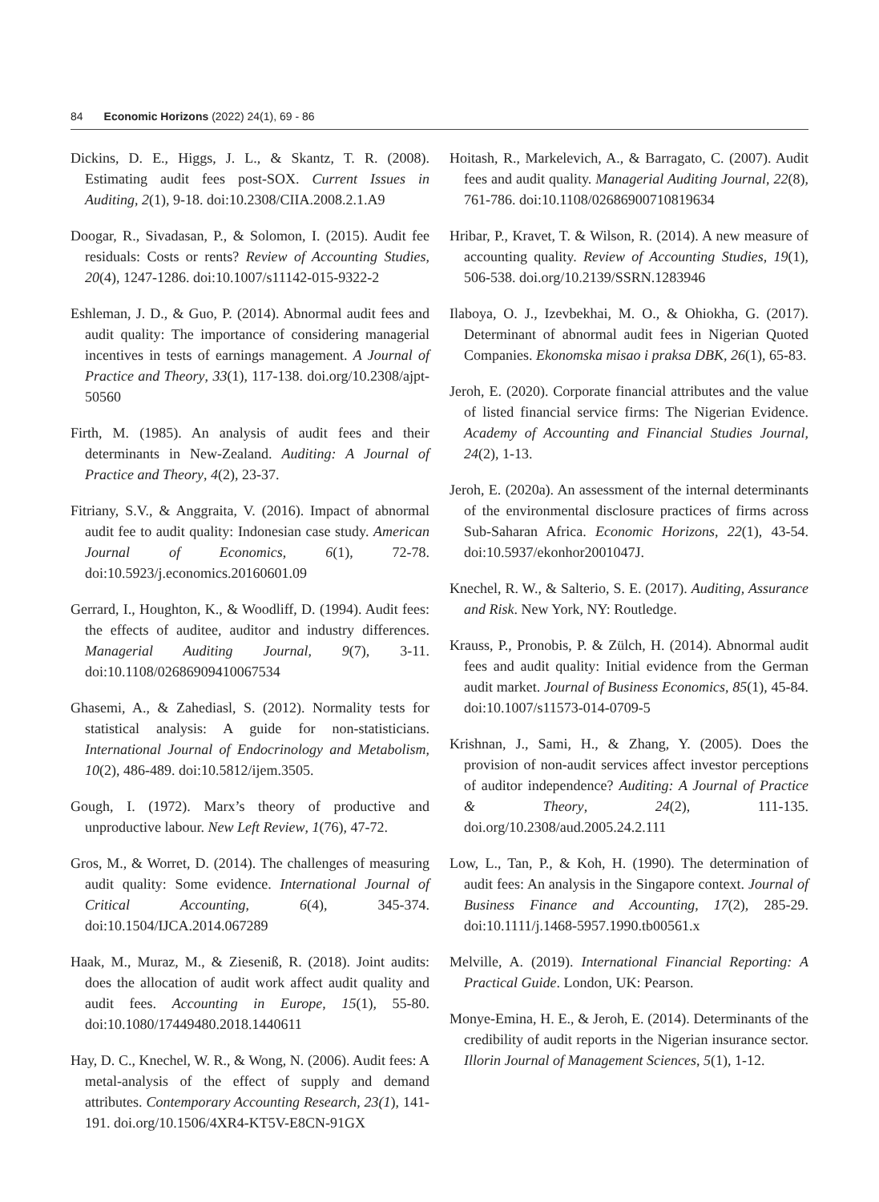84 Economic Horizons (2022) 24(1), 69 - 86
Dickins, D. E., Higgs, J. L., & Skantz, T. R. (2008). Estimating audit fees post-SOX. Current Issues in Auditing, 2(1), 9-18. doi:10.2308/CIIA.2008.2.1.A9
Doogar, R., Sivadasan, P., & Solomon, I. (2015). Audit fee residuals: Costs or rents? Review of Accounting Studies, 20(4), 1247-1286. doi:10.1007/s11142-015-9322-2
Eshleman, J. D., & Guo, P. (2014). Abnormal audit fees and audit quality: The importance of considering managerial incentives in tests of earnings management. A Journal of Practice and Theory, 33(1), 117-138. doi.org/10.2308/ajpt-50560
Firth, M. (1985). An analysis of audit fees and their determinants in New-Zealand. Auditing: A Journal of Practice and Theory, 4(2), 23-37.
Fitriany, S.V., & Anggraita, V. (2016). Impact of abnormal audit fee to audit quality: Indonesian case study. American Journal of Economics, 6(1), 72-78. doi:10.5923/j.economics.20160601.09
Gerrard, I., Houghton, K., & Woodliff, D. (1994). Audit fees: the effects of auditee, auditor and industry differences. Managerial Auditing Journal, 9(7), 3-11. doi:10.1108/02686909410067534
Ghasemi, A., & Zahediasl, S. (2012). Normality tests for statistical analysis: A guide for non-statisticians. International Journal of Endocrinology and Metabolism, 10(2), 486-489. doi:10.5812/ijem.3505.
Gough, I. (1972). Marx’s theory of productive and unproductive labour. New Left Review, 1(76), 47-72.
Gros, M., & Worret, D. (2014). The challenges of measuring audit quality: Some evidence. International Journal of Critical Accounting, 6(4), 345-374. doi:10.1504/IJCA.2014.067289
Haak, M., Muraz, M., & Zieseniß, R. (2018). Joint audits: does the allocation of audit work affect audit quality and audit fees. Accounting in Europe, 15(1), 55-80. doi:10.1080/17449480.2018.1440611
Hay, D. C., Knechel, W. R., & Wong, N. (2006). Audit fees: A metal-analysis of the effect of supply and demand attributes. Contemporary Accounting Research, 23(1), 141-191. doi.org/10.1506/4XR4-KT5V-E8CN-91GX
Hoitash, R., Markelevich, A., & Barragato, C. (2007). Audit fees and audit quality. Managerial Auditing Journal, 22(8), 761-786. doi:10.1108/02686900710819634
Hribar, P., Kravet, T. & Wilson, R. (2014). A new measure of accounting quality. Review of Accounting Studies, 19(1), 506-538. doi.org/10.2139/SSRN.1283946
Ilaboya, O. J., Izevbekhai, M. O., & Ohiokha, G. (2017). Determinant of abnormal audit fees in Nigerian Quoted Companies. Ekonomska misao i praksa DBK, 26(1), 65-83.
Jeroh, E. (2020). Corporate financial attributes and the value of listed financial service firms: The Nigerian Evidence. Academy of Accounting and Financial Studies Journal, 24(2), 1-13.
Jeroh, E. (2020a). An assessment of the internal determinants of the environmental disclosure practices of firms across Sub-Saharan Africa. Economic Horizons, 22(1), 43-54. doi:10.5937/ekonhor2001047J.
Knechel, R. W., & Salterio, S. E. (2017). Auditing, Assurance and Risk. New York, NY: Routledge.
Krauss, P., Pronobis, P. & Zülch, H. (2014). Abnormal audit fees and audit quality: Initial evidence from the German audit market. Journal of Business Economics, 85(1), 45-84. doi:10.1007/s11573-014-0709-5
Krishnan, J., Sami, H., & Zhang, Y. (2005). Does the provision of non-audit services affect investor perceptions of auditor independence? Auditing: A Journal of Practice & Theory, 24(2), 111-135. doi.org/10.2308/aud.2005.24.2.111
Low, L., Tan, P., & Koh, H. (1990). The determination of audit fees: An analysis in the Singapore context. Journal of Business Finance and Accounting, 17(2), 285-29. doi:10.1111/j.1468-5957.1990.tb00561.x
Melville, A. (2019). International Financial Reporting: A Practical Guide. London, UK: Pearson.
Monye-Emina, H. E., & Jeroh, E. (2014). Determinants of the credibility of audit reports in the Nigerian insurance sector. Illorin Journal of Management Sciences, 5(1), 1-12.